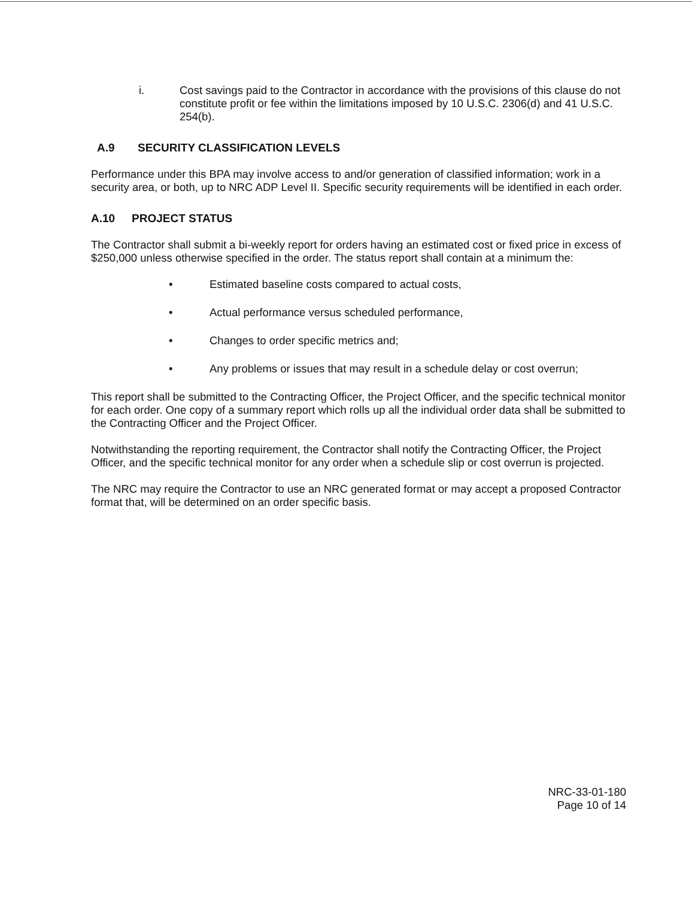i. Cost savings paid to the Contractor in accordance with the provisions of this clause do not constitute profit or fee within the limitations imposed by 10 U.S.C. 2306(d) and 41 U.S.C. 254(b).
A.9 SECURITY CLASSIFICATION LEVELS
Performance under this BPA may involve access to and/or generation of classified information; work in a security area, or both, up to NRC ADP Level II. Specific security requirements will be identified in each order.
A.10 PROJECT STATUS
The Contractor shall submit a bi-weekly report for orders having an estimated cost or fixed price in excess of $250,000 unless otherwise specified in the order. The status report shall contain at a minimum the:
• Estimated baseline costs compared to actual costs,
• Actual performance versus scheduled performance,
• Changes to order specific metrics and;
• Any problems or issues that may result in a schedule delay or cost overrun;
This report shall be submitted to the Contracting Officer, the Project Officer, and the specific technical monitor for each order. One copy of a summary report which rolls up all the individual order data shall be submitted to the Contracting Officer and the Project Officer.
Notwithstanding the reporting requirement, the Contractor shall notify the Contracting Officer, the Project Officer, and the specific technical monitor for any order when a schedule slip or cost overrun is projected.
The NRC may require the Contractor to use an NRC generated format or may accept a proposed Contractor format that, will be determined on an order specific basis.
NRC-33-01-180
Page 10 of 14